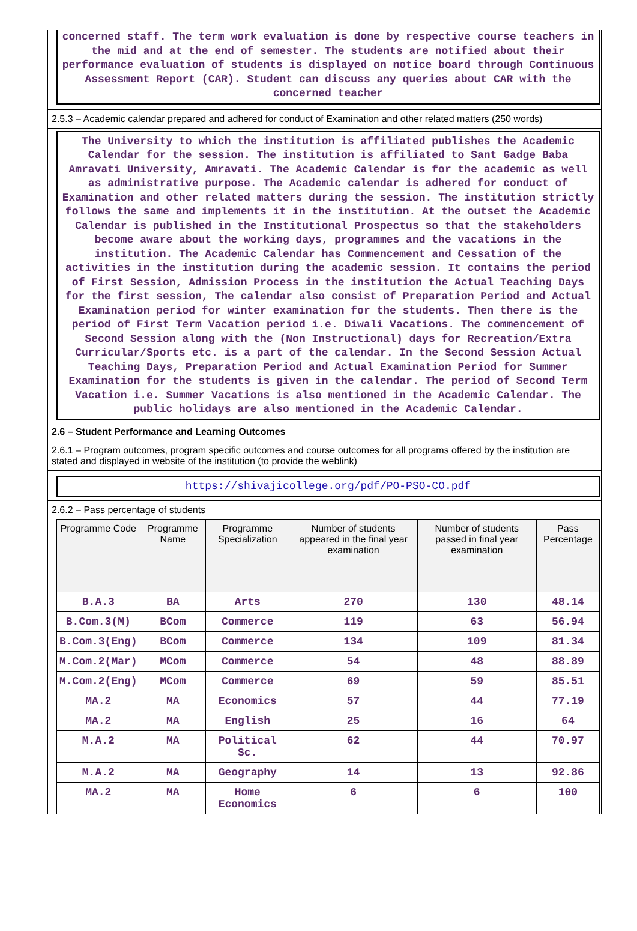concerned staff. The term work evaluation is done by respective course teachers in the mid and at the end of semester. The students are notified about their performance evaluation of students is displayed on notice board through Continuous Assessment Report (CAR). Student can discuss any queries about CAR with the concerned teacher
2.5.3 – Academic calendar prepared and adhered for conduct of Examination and other related matters (250 words)
The University to which the institution is affiliated publishes the Academic Calendar for the session. The institution is affiliated to Sant Gadge Baba Amravati University, Amravati. The Academic Calendar is for the academic as well as administrative purpose. The Academic calendar is adhered for conduct of Examination and other related matters during the session. The institution strictly follows the same and implements it in the institution. At the outset the Academic Calendar is published in the Institutional Prospectus so that the stakeholders become aware about the working days, programmes and the vacations in the institution. The Academic Calendar has Commencement and Cessation of the activities in the institution during the academic session. It contains the period of First Session, Admission Process in the institution the Actual Teaching Days for the first session, The calendar also consist of Preparation Period and Actual Examination period for winter examination for the students. Then there is the period of First Term Vacation period i.e. Diwali Vacations. The commencement of Second Session along with the (Non Instructional) days for Recreation/Extra Curricular/Sports etc. is a part of the calendar. In the Second Session Actual Teaching Days, Preparation Period and Actual Examination Period for Summer Examination for the students is given in the calendar. The period of Second Term Vacation i.e. Summer Vacations is also mentioned in the Academic Calendar. The public holidays are also mentioned in the Academic Calendar.
2.6 – Student Performance and Learning Outcomes
2.6.1 – Program outcomes, program specific outcomes and course outcomes for all programs offered by the institution are stated and displayed in website of the institution (to provide the weblink)
https://shivajicollege.org/pdf/PO-PSO-CO.pdf
2.6.2 – Pass percentage of students
| Programme Code | Programme Name | Programme Specialization | Number of students appeared in the final year examination | Number of students passed in final year examination | Pass Percentage |
| --- | --- | --- | --- | --- | --- |
| B.A.3 | BA | Arts | 270 | 130 | 48.14 |
| B.Com.3(M) | BCom | Commerce | 119 | 63 | 56.94 |
| B.Com.3(Eng) | BCom | Commerce | 134 | 109 | 81.34 |
| M.Com.2(Mar) | MCom | Commerce | 54 | 48 | 88.89 |
| M.Com.2(Eng) | MCom | Commerce | 69 | 59 | 85.51 |
| MA.2 | MA | Economics | 57 | 44 | 77.19 |
| MA.2 | MA | English | 25 | 16 | 64 |
| M.A.2 | MA | Political Sc. | 62 | 44 | 70.97 |
| M.A.2 | MA | Geography | 14 | 13 | 92.86 |
| MA.2 | MA | Home Economics | 6 | 6 | 100 |